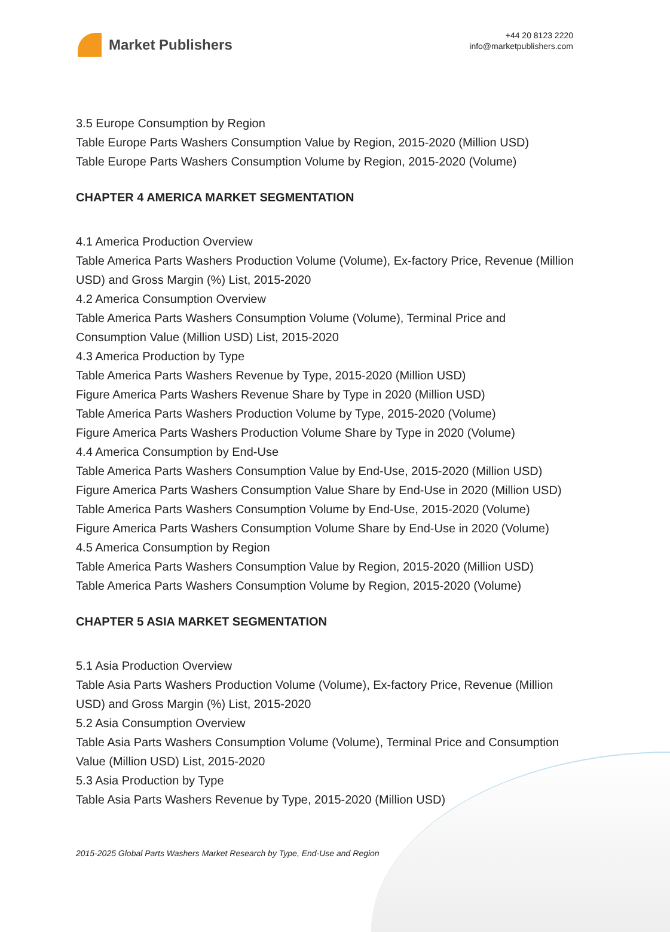Market Publishers
+44 20 8123 2220
info@marketpublishers.com
3.5 Europe Consumption by Region
Table Europe Parts Washers Consumption Value by Region, 2015-2020 (Million USD)
Table Europe Parts Washers Consumption Volume by Region, 2015-2020 (Volume)
CHAPTER 4 AMERICA MARKET SEGMENTATION
4.1 America Production Overview
Table America Parts Washers Production Volume (Volume), Ex-factory Price, Revenue (Million USD) and Gross Margin (%) List, 2015-2020
4.2 America Consumption Overview
Table America Parts Washers Consumption Volume (Volume), Terminal Price and Consumption Value (Million USD) List, 2015-2020
4.3 America Production by Type
Table America Parts Washers Revenue by Type, 2015-2020 (Million USD)
Figure America Parts Washers Revenue Share by Type in 2020 (Million USD)
Table America Parts Washers Production Volume by Type, 2015-2020 (Volume)
Figure America Parts Washers Production Volume Share by Type in 2020 (Volume)
4.4 America Consumption by End-Use
Table America Parts Washers Consumption Value by End-Use, 2015-2020 (Million USD)
Figure America Parts Washers Consumption Value Share by End-Use in 2020 (Million USD)
Table America Parts Washers Consumption Volume by End-Use, 2015-2020 (Volume)
Figure America Parts Washers Consumption Volume Share by End-Use in 2020 (Volume)
4.5 America Consumption by Region
Table America Parts Washers Consumption Value by Region, 2015-2020 (Million USD)
Table America Parts Washers Consumption Volume by Region, 2015-2020 (Volume)
CHAPTER 5 ASIA MARKET SEGMENTATION
5.1 Asia Production Overview
Table Asia Parts Washers Production Volume (Volume), Ex-factory Price, Revenue (Million USD) and Gross Margin (%) List, 2015-2020
5.2 Asia Consumption Overview
Table Asia Parts Washers Consumption Volume (Volume), Terminal Price and Consumption Value (Million USD) List, 2015-2020
5.3 Asia Production by Type
Table Asia Parts Washers Revenue by Type, 2015-2020 (Million USD)
2015-2025 Global Parts Washers Market Research by Type, End-Use and Region